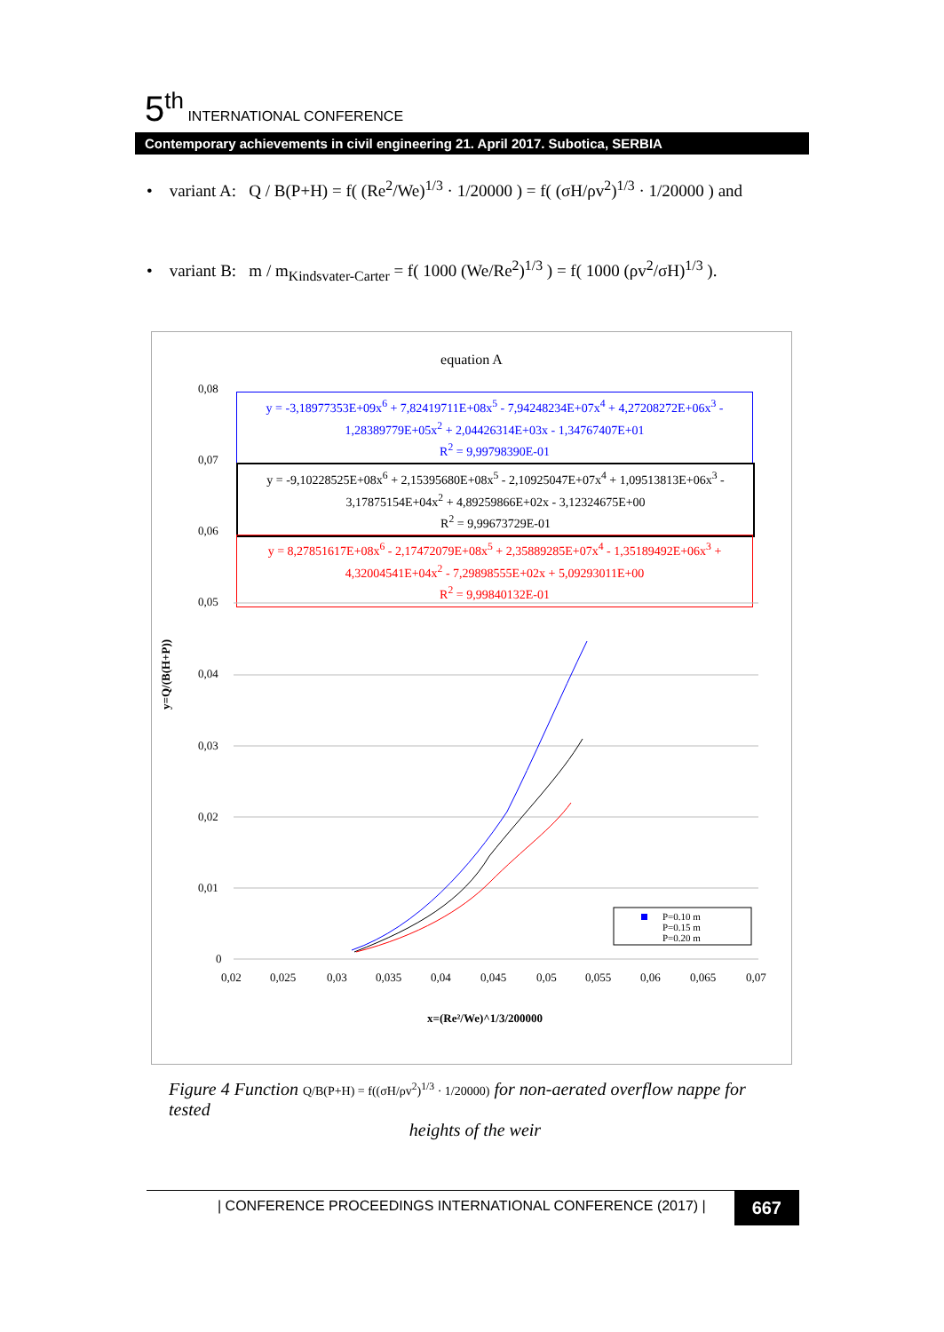5<sup>th</sup> INTERNATIONAL CONFERENCE
Contemporary achievements in civil engineering 21. April 2017. Subotica, SERBIA
• variant A: Q / B(P+H) = f( (Re<sup>2</sup>/We)<sup>1/3</sup> · 1/20000 ) = f( (σH/ρv<sup>2</sup>)<sup>1/3</sup> · 1/20000 ) and
• variant B: m / m<sub>Kindsvater-Carter</sub> = f( 1000 (We/Re<sup>2</sup>)<sup>1/3</sup> ) = f( 1000 (ρv<sup>2</sup>/σH)<sup>1/3</sup> ).
equation A
y = -3,18977353E+09x<sup>6</sup> + 7,82419711E+08x<sup>5</sup> - 7,94248234E+07x<sup>4</sup> + 4,27208272E+06x<sup>3</sup> - 1,28389779E+05x<sup>2</sup> + 2,04426314E+03x - 1,34767407E+01
R<sup>2</sup> = 9,99798390E-01
y = -9,10228525E+08x<sup>6</sup> + 2,15395680E+08x<sup>5</sup> - 2,10925047E+07x<sup>4</sup> + 1,09513813E+06x<sup>3</sup> - 3,17875154E+04x<sup>2</sup> + 4,89259866E+02x - 3,12324675E+00
R<sup>2</sup> = 9,99673729E-01
y = 8,27851617E+08x<sup>6</sup> - 2,17472079E+08x<sup>5</sup> + 2,35889285E+07x<sup>4</sup> - 1,35189492E+06x<sup>3</sup> + 4,32004541E+04x<sup>2</sup> - 7,29898555E+02x + 5,09293011E+00
R<sup>2</sup> = 9,99840132E-01
0,08
0,07
0,06
0,05
0,04
0,03
0,02
0,01
0
0,02
0,025
0,03
0,035
0,04
0,045
0,05
0,055
0,06
0,065
0,07
x=(Re²/We)^1/3/200000
y=Q/(B(H+P))
P=0.10 m
P=0.15 m
P=0.20 m
Figure 4 Function Q/B(P+H) = f((σH/ρv<sup>2</sup>)<sup>1/3</sup> · 1/20000) for non-aerated overflow nappe for tested
heights of the weir
| CONFERENCE PROCEEDINGS INTERNATIONAL CONFERENCE (2017) | 667